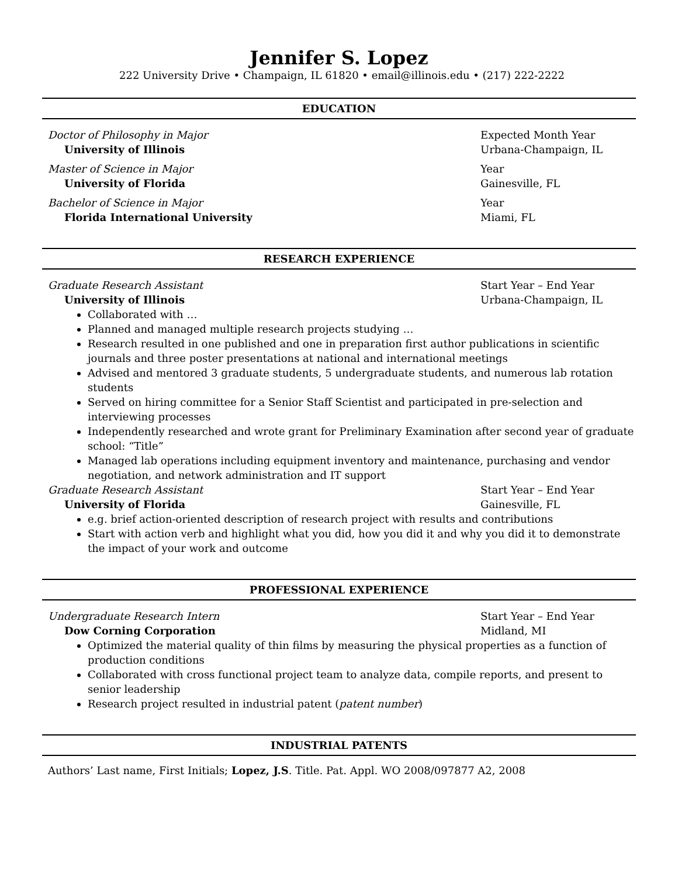Jennifer S. Lopez
222 University Drive • Champaign, IL 61820 • email@illinois.edu • (217) 222-2222
EDUCATION
Doctor of Philosophy in Major Expected Month Year
University of Illinois Urbana-Champaign, IL
Master of Science in Major Year
University of Florida Gainesville, FL
Bachelor of Science in Major Year
Florida International University Miami, FL
RESEARCH EXPERIENCE
Graduate Research Assistant Start Year – End Year
University of Illinois Urbana-Champaign, IL
Collaborated with …
Planned and managed multiple research projects studying …
Research resulted in one published and one in preparation first author publications in scientific journals and three poster presentations at national and international meetings
Advised and mentored 3 graduate students, 5 undergraduate students, and numerous lab rotation students
Served on hiring committee for a Senior Staff Scientist and participated in pre-selection and interviewing processes
Independently researched and wrote grant for Preliminary Examination after second year of graduate school: “Title”
Managed lab operations including equipment inventory and maintenance, purchasing and vendor negotiation, and network administration and IT support
Graduate Research Assistant Start Year – End Year
University of Florida Gainesville, FL
e.g. brief action-oriented description of research project with results and contributions
Start with action verb and highlight what you did, how you did it and why you did it to demonstrate the impact of your work and outcome
PROFESSIONAL EXPERIENCE
Undergraduate Research Intern Start Year – End Year
Dow Corning Corporation Midland, MI
Optimized the material quality of thin films by measuring the physical properties as a function of production conditions
Collaborated with cross functional project team to analyze data, compile reports, and present to senior leadership
Research project resulted in industrial patent (patent number)
INDUSTRIAL PATENTS
Authors’ Last name, First Initials; Lopez, J.S. Title. Pat. Appl. WO 2008/097877 A2, 2008